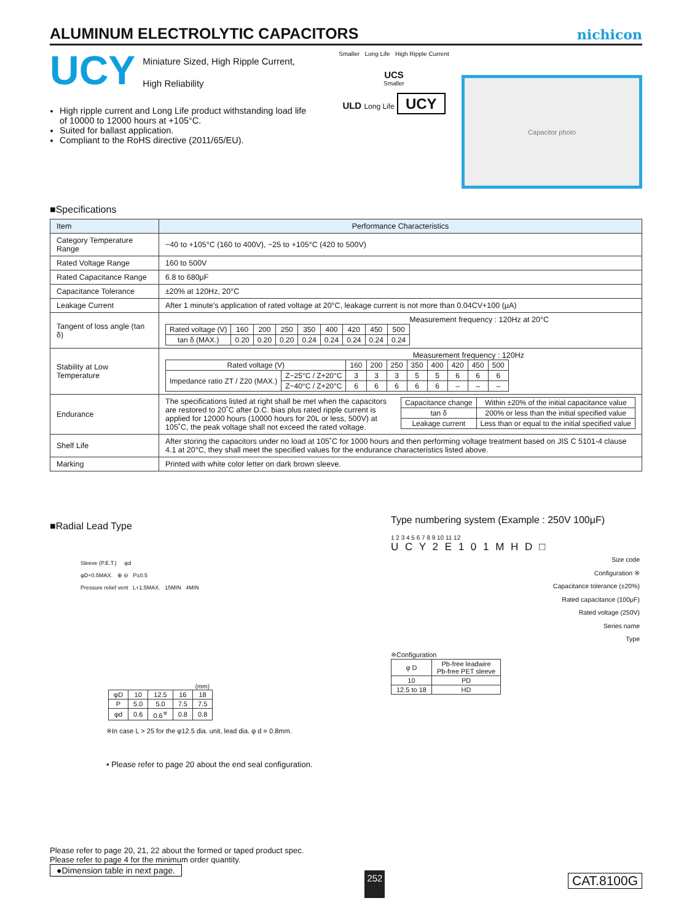ALUMINUM ELECTROLYTIC CAPACITORS
nichicon
UCY
Miniature Sized, High Ripple Current,
High Reliability
High ripple current and Long Life product withstanding load life of 10000 to 12000 hours at +105°C.
Suited for ballast application.
Compliant to the RoHS directive (2011/65/EU).
Smaller Long Life High Ripple Current
UCS
Smaller
ULD Long Life UCY
Capacitor photo
■Specifications
| Item | Performance Characteristics |
| --- | --- |
| Category Temperature Range | −40 to +105°C (160 to 400V), −25 to +105°C (420 to 500V) |
| Rated Voltage Range | 160 to 500V |
| Rated Capacitance Range | 6.8 to 680μF |
| Capacitance Tolerance | ±20% at 120Hz, 20°C |
| Leakage Current | After 1 minute's application of rated voltage at 20°C, leakage current is not more than 0.04CV+100 (μA) |
| Tangent of loss angle (tan δ) | Measurement frequency : 120Hz at 20°C / Rated voltage (V) / 160 / 200 / 250 / 350 / 400 / 420 / 450 / 500 / / tan δ (MAX.) / 0.20 / 0.20 / 0.20 / 0.24 / 0.24 / 0.24 / 0.24 / 0.24 / |
| Stability at Low Temperature | Measurement frequency : 120Hz / Rated voltage (V) / / 160 / 200 / 250 / 350 / 400 / 420 / 450 / 500 / / Impedance ratio ZT / Z20 (MAX.) / Z−25°C / Z+20°C / 3 / 3 / 3 / 5 / 5 / 6 / 6 / 6 / / / Z−40°C / Z+20°C / 6 / 6 / 6 / 6 / 6 / – / – / – / |
| Endurance | The specifications listed at right shall be met when the capacitors are restored to 20˚C after D.C. bias plus rated ripple current is applied for 12000 hours (10000 hours for 20L or less, 500V) at 105˚C, the peak voltage shall not exceed the rated voltage. / Capacitance change / Within ±20% of the initial capacitance value / / tan δ / 200% or less than the initial specified value / / Leakage current / Less than or equal to the initial specified value / |
| Shelf Life | After storing the capacitors under no load at 105˚C for 1000 hours and then performing voltage treatment based on JIS C 5101-4 clause 4.1 at 20°C, they shall meet the specified values for the endurance characteristics listed above. |
| Marking | Printed with white color letter on dark brown sleeve. |
■Radial Lead Type
Sleeve (P.E.T.) φd
φD+0.5MAX. ⊕ ⊖ P±0.5
Pressure relief vent L+1.5MAX. 15MIN 4MIN
(mm)
| φD | 10 | 12.5 | 16 | 18 |
| P | 5.0 | 5.0 | 7.5 | 7.5 |
| φd | 0.6 | 0.6<sup>※</sup> | 0.8 | 0.8 |
※In case L > 25 for the φ12.5 dia. unit, lead dia. φ d = 0.8mm.
• Please refer to page 20 about the end seal configuration.
Type numbering system (Example : 250V 100μF)
1 2 3 4 5 6 7 8 9 10 11 12
U C Y 2 E 1 0 1 M H D □
Size code
Configuration ※
Capacitance tolerance (±20%)
Rated capacitance (100μF)
Rated voltage (250V)
Series name
Type
※Configuration
| φ D | Pb-free leadwire Pb-free PET sleeve |
| 10 | PD |
| 12.5 to 18 | HD |
Please refer to page 20, 21, 22 about the formed or taped product spec.
Please refer to page 4 for the minimum order quantity.
●Dimension table in next page. 252 CAT.8100G